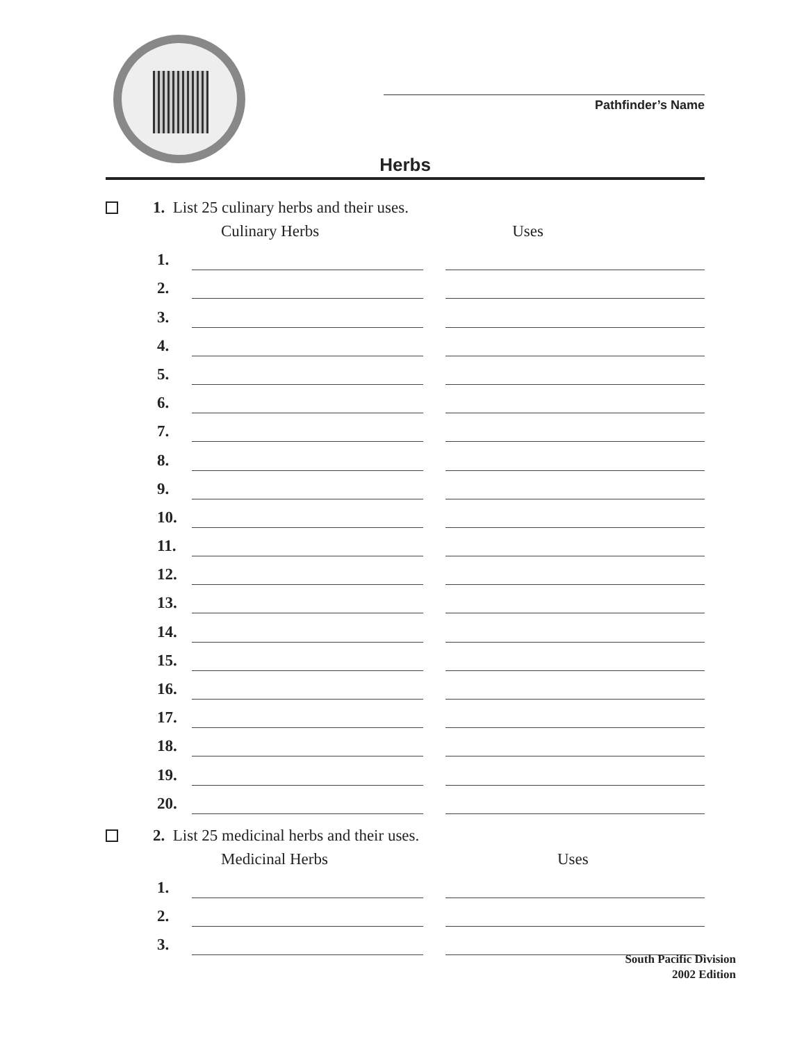Pathfinder’s Name
Herbs
1. List 25 culinary herbs and their uses.
Culinary Herbs Uses
1.
2.
3.
4.
5.
6.
7.
8.
9.
10.
11.
12.
13.
14.
15.
16.
17.
18.
19.
20.
2. List 25 medicinal herbs and their uses.
Medicinal Herbs Uses
1.
2.
3.
South Pacific Division
2002 Edition